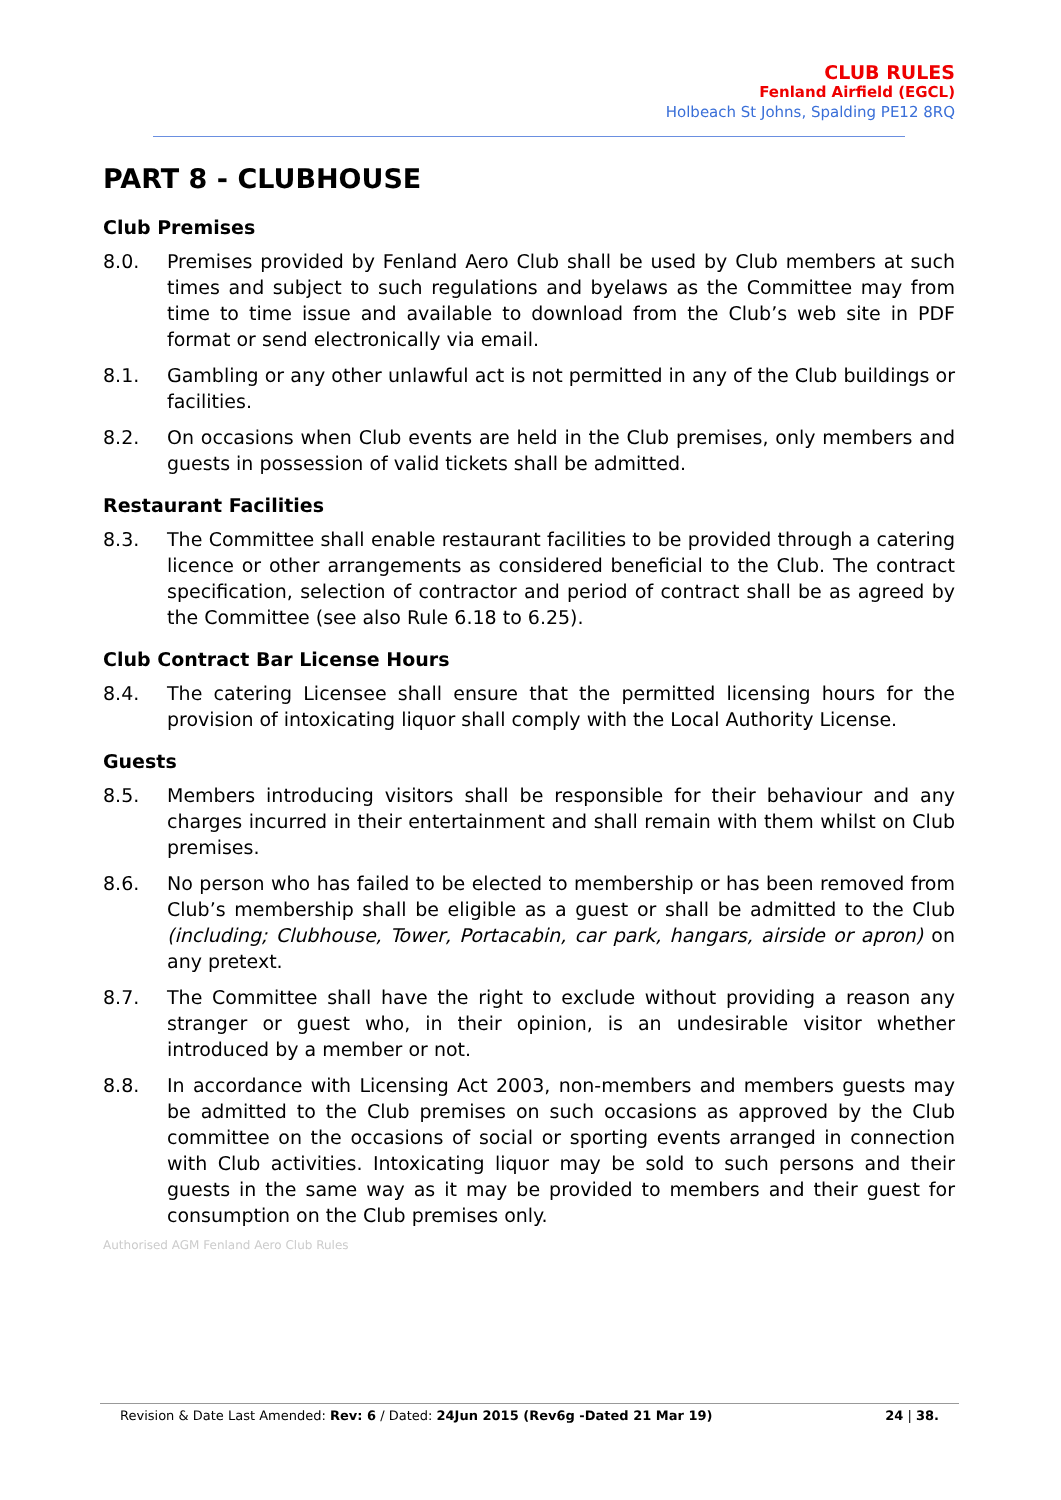CLUB RULES
Fenland Airfield (EGCL)
Holbeach St Johns, Spalding PE12 8RQ
PART 8 - CLUBHOUSE
Club Premises
8.0. Premises provided by Fenland Aero Club shall be used by Club members at such times and subject to such regulations and byelaws as the Committee may from time to time issue and available to download from the Club’s web site in PDF format or send electronically via email.
8.1. Gambling or any other unlawful act is not permitted in any of the Club buildings or facilities.
8.2. On occasions when Club events are held in the Club premises, only members and guests in possession of valid tickets shall be admitted.
Restaurant Facilities
8.3. The Committee shall enable restaurant facilities to be provided through a catering licence or other arrangements as considered beneficial to the Club. The contract specification, selection of contractor and period of contract shall be as agreed by the Committee (see also Rule 6.18 to 6.25).
Club Contract Bar License Hours
8.4. The catering Licensee shall ensure that the permitted licensing hours for the provision of intoxicating liquor shall comply with the Local Authority License.
Guests
8.5. Members introducing visitors shall be responsible for their behaviour and any charges incurred in their entertainment and shall remain with them whilst on Club premises.
8.6. No person who has failed to be elected to membership or has been removed from Club’s membership shall be eligible as a guest or shall be admitted to the Club (including; Clubhouse, Tower, Portacabin, car park, hangars, airside or apron) on any pretext.
8.7. The Committee shall have the right to exclude without providing a reason any stranger or guest who, in their opinion, is an undesirable visitor whether introduced by a member or not.
8.8. In accordance with Licensing Act 2003, non-members and members guests may be admitted to the Club premises on such occasions as approved by the Club committee on the occasions of social or sporting events arranged in connection with Club activities. Intoxicating liquor may be sold to such persons and their guests in the same way as it may be provided to members and their guest for consumption on the Club premises only.
Authorised AGM Fenland Aero Club Rules
Revision & Date Last Amended: Rev: 6 / Dated: 24Jun 2015 (Rev6g -Dated 21 Mar 19) 24 | 38.